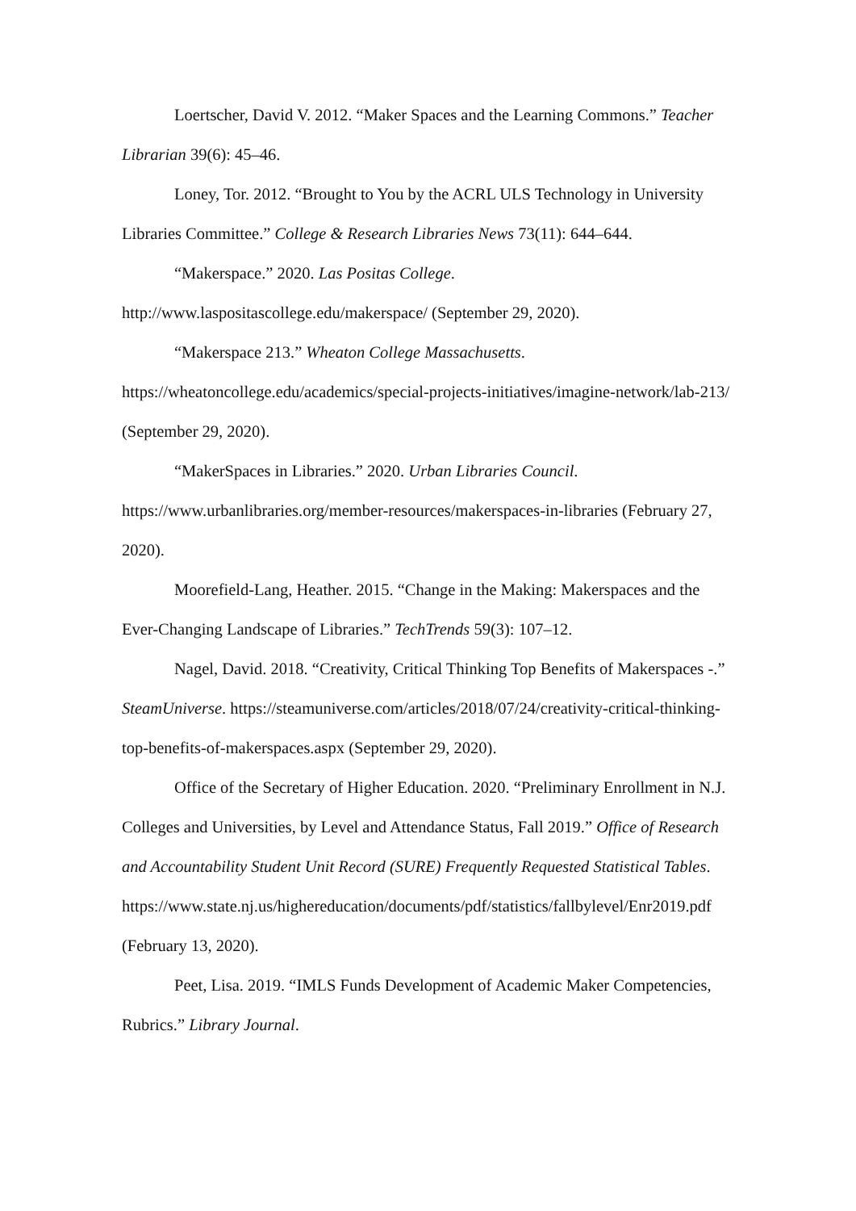Loertscher, David V. 2012. “Maker Spaces and the Learning Commons.” Teacher Librarian 39(6): 45–46.
Loney, Tor. 2012. “Brought to You by the ACRL ULS Technology in University Libraries Committee.” College & Research Libraries News 73(11): 644–644.
“Makerspace.” 2020. Las Positas College.
http://www.laspositascollege.edu/makerspace/ (September 29, 2020).
“Makerspace 213.” Wheaton College Massachusetts.
https://wheatoncollege.edu/academics/special-projects-initiatives/imagine-network/lab-213/ (September 29, 2020).
“MakerSpaces in Libraries.” 2020. Urban Libraries Council.
https://www.urbanlibraries.org/member-resources/makerspaces-in-libraries (February 27, 2020).
Moorefield-Lang, Heather. 2015. “Change in the Making: Makerspaces and the Ever-Changing Landscape of Libraries.” TechTrends 59(3): 107–12.
Nagel, David. 2018. “Creativity, Critical Thinking Top Benefits of Makerspaces -.” SteamUniverse. https://steamuniverse.com/articles/2018/07/24/creativity-critical-thinking-top-benefits-of-makerspaces.aspx (September 29, 2020).
Office of the Secretary of Higher Education. 2020. “Preliminary Enrollment in N.J. Colleges and Universities, by Level and Attendance Status, Fall 2019.” Office of Research and Accountability Student Unit Record (SURE) Frequently Requested Statistical Tables.
https://www.state.nj.us/highereducation/documents/pdf/statistics/fallbylevel/Enr2019.pdf (February 13, 2020).
Peet, Lisa. 2019. “IMLS Funds Development of Academic Maker Competencies, Rubrics.” Library Journal.